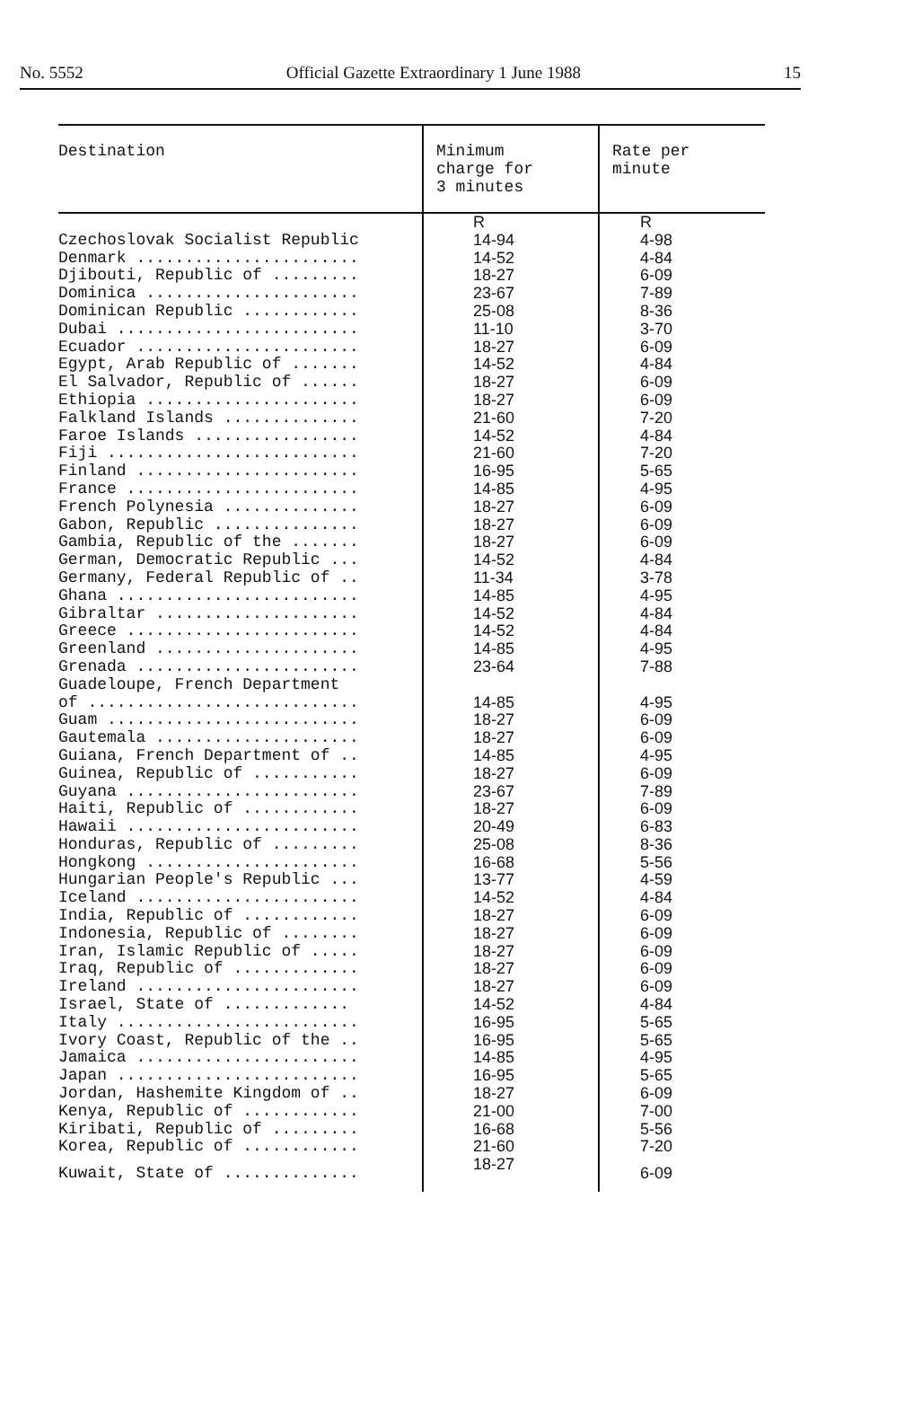No. 5552 Official Gazette Extraordinary 1 June 1988 15
| Destination | Minimum charge for 3 minutes | Rate per minute |
| --- | --- | --- |
| | R | R |
| Czechoslovak Socialist Republic | 14-94 | 4-98 |
| Denmark ....................... | 14-52 | 4-84 |
| Djibouti, Republic of ......... | 18-27 | 6-09 |
| Dominica ...................... | 23-67 | 7-89 |
| Dominican Republic ............ | 25-08 | 8-36 |
| Dubai ......................... | 11-10 | 3-70 |
| Ecuador ....................... | 18-27 | 6-09 |
| Egypt, Arab Republic of ....... | 14-52 | 4-84 |
| El Salvador, Republic of ...... | 18-27 | 6-09 |
| Ethiopia ...................... | 18-27 | 6-09 |
| Falkland Islands .............. | 21-60 | 7-20 |
| Faroe Islands ................. | 14-52 | 4-84 |
| Fiji .......................... | 21-60 | 7-20 |
| Finland ....................... | 16-95 | 5-65 |
| France ........................ | 14-85 | 4-95 |
| French Polynesia .............. | 18-27 | 6-09 |
| Gabon, Republic ............... | 18-27 | 6-09 |
| Gambia, Republic of the ....... | 18-27 | 6-09 |
| German, Democratic Republic ... | 14-52 | 4-84 |
| Germany, Federal Republic of .. | 11-34 | 3-78 |
| Ghana ......................... | 14-85 | 4-95 |
| Gibraltar ..................... | 14-52 | 4-84 |
| Greece ........................ | 14-52 | 4-84 |
| Greenland ..................... | 14-85 | 4-95 |
| Grenada ....................... | 23-64 | 7-88 |
| Guadeloupe, French Department | | |
| of ............................ | 14-85 | 4-95 |
| Guam .......................... | 18-27 | 6-09 |
| Gautemala ..................... | 18-27 | 6-09 |
| Guiana, French Department of .. | 14-85 | 4-95 |
| Guinea, Republic of ........... | 18-27 | 6-09 |
| Guyana ........................ | 23-67 | 7-89 |
| Haiti, Republic of ............ | 18-27 | 6-09 |
| Hawaii ........................ | 20-49 | 6-83 |
| Honduras, Republic of ......... | 25-08 | 8-36 |
| Hongkong ...................... | 16-68 | 5-56 |
| Hungarian People's Republic ... | 13-77 | 4-59 |
| Iceland ....................... | 14-52 | 4-84 |
| India, Republic of ............ | 18-27 | 6-09 |
| Indonesia, Republic of ........ | 18-27 | 6-09 |
| Iran, Islamic Republic of ..... | 18-27 | 6-09 |
| Iraq, Republic of ............. | 18-27 | 6-09 |
| Ireland ....................... | 18-27 | 6-09 |
| Israel, State of ............. | 14-52 | 4-84 |
| Italy ......................... | 16-95 | 5-65 |
| Ivory Coast, Republic of the .. | 16-95 | 5-65 |
| Jamaica ....................... | 14-85 | 4-95 |
| Japan ......................... | 16-95 | 5-65 |
| Jordan, Hashemite Kingdom of .. | 18-27 | 6-09 |
| Kenya, Republic of ............ | 21-00 | 7-00 |
| Kiribati, Republic of ......... | 16-68 | 5-56 |
| Korea, Republic of ............ | 21-60 | 7-20 |
| Kuwait, State of .............. | 18-27 | 6-09 |